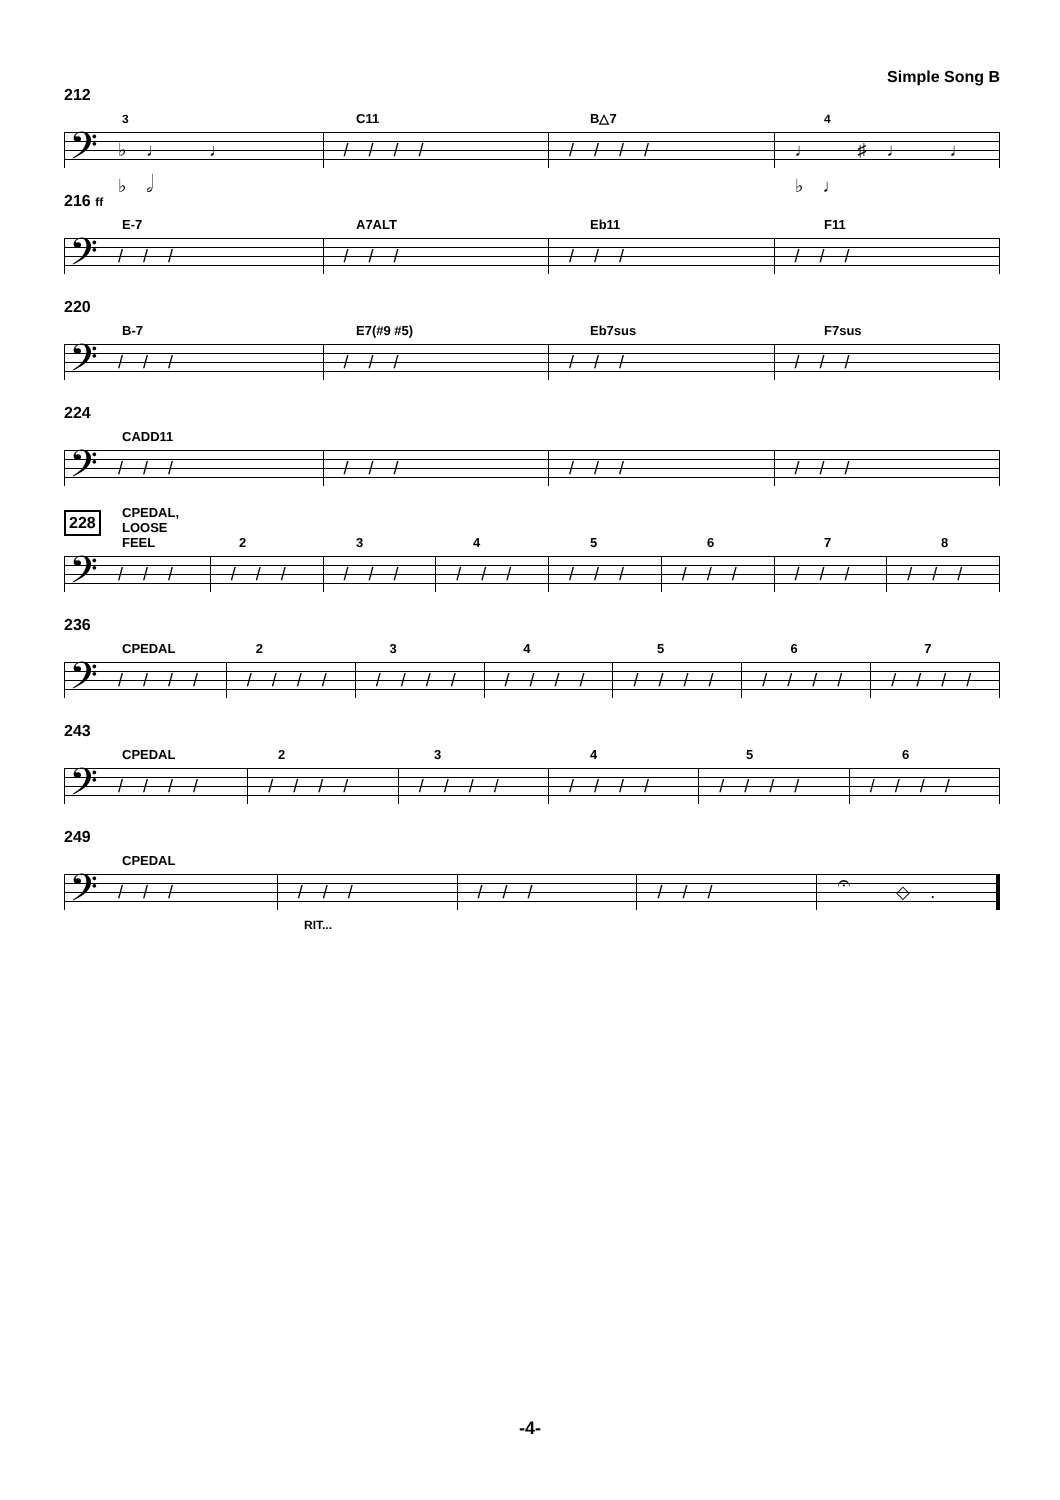Simple Song B
212
3 C11 B△7 4
𝄢
♭♩ ♩ ♭𝅗𝅥 //// //// ♩ ♯♩ ♩ ♭♩
216 ff
E-7 A7ALT Eb11 F11
𝄢
/// /// /// ///
220
B-7 E7(#9 #5) Eb7sus F7sus
𝄢
/// /// /// ///
224
CADD11
𝄢
/// /// /// ///
228
CPEDAL, LOOSE FEEL 2345678
𝄢
/// /// /// /// /// /// /// ///
236
CPEDAL 234567
𝄢
//// //// //// //// //// //// ////
243
CPEDAL 23456
𝄢
//// //// //// //// //// ////
249
CPEDAL
𝄢
/// /// /// /// 𝄐 ◇.
RIT...
-4-